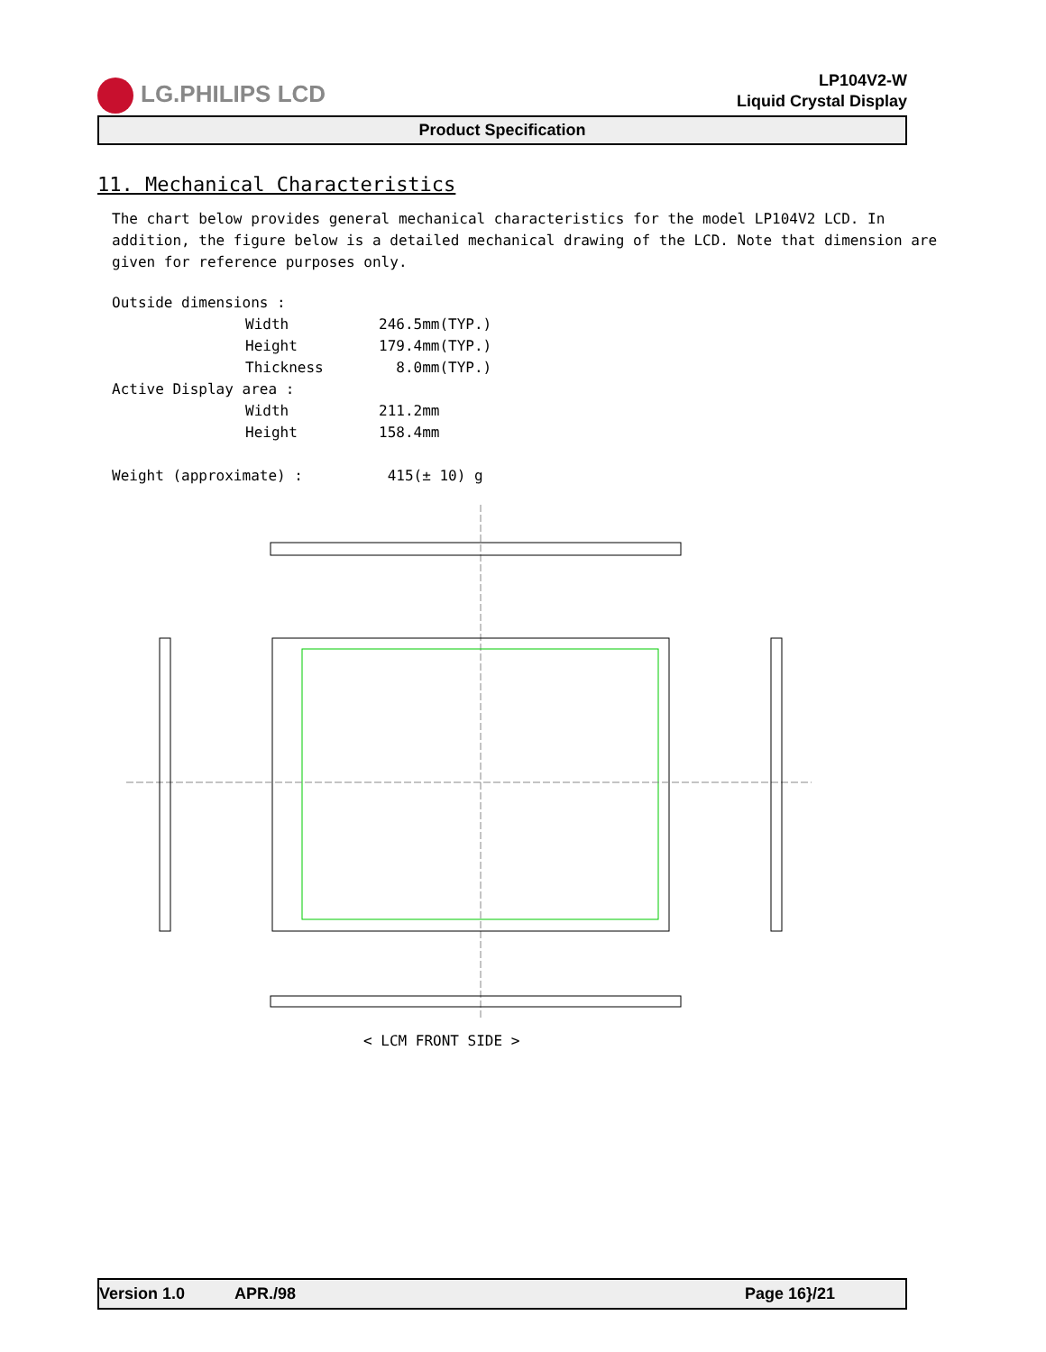LG.PHILIPS LCD
LP104V2-W
Liquid Crystal Display
Product Specification
11. Mechanical Characteristics
The chart below provides general mechanical characteristics for the model LP104V2 LCD. In addition, the figure below is a detailed mechanical drawing of the LCD. Note that dimension are given for reference purposes only.
| Outside dimensions : | | |
| | Width | 246.5mm(TYP.) |
| | Height | 179.4mm(TYP.) |
| | Thickness | 8.0mm(TYP.) |
| Active Display area : | | |
| | Width | 211.2mm |
| | Height | 158.4mm |
| Weight (approximate) : | | 415(± 10) g |
< LCM FRONT SIDE >
Version 1.0 APR./98 Page 16}/21